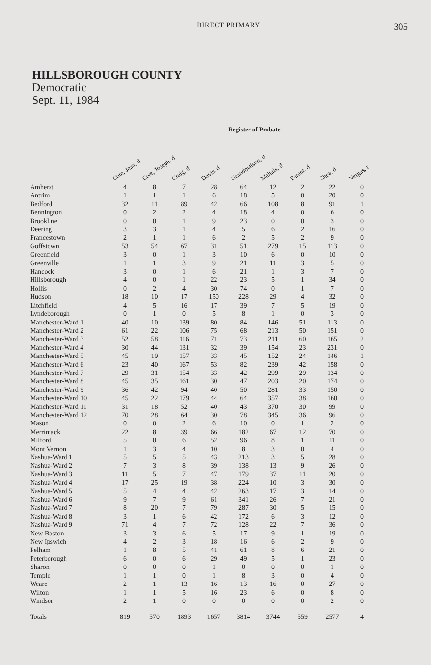DIRECT PRIMARY
305
HILLSBOROUGH COUNTY
Democratic
Sept. 11, 1984
Register of Probate
| | Cote, Jean, d | Cote, Joseph, d | Craig, d | Davis, d | Grandmaison, d | Maltais, d | Parent, d | Shea, d | Vergas, r |
| --- | --- | --- | --- | --- | --- | --- | --- | --- | --- |
| Amherst | 4 | 8 | 7 | 28 | 64 | 12 | 2 | 22 | 0 |
| Antrim | 1 | 1 | 1 | 6 | 18 | 5 | 0 | 20 | 0 |
| Bedford | 32 | 11 | 89 | 42 | 66 | 108 | 8 | 91 | 1 |
| Bennington | 0 | 2 | 2 | 4 | 18 | 4 | 0 | 6 | 0 |
| Brookline | 0 | 0 | 1 | 9 | 23 | 0 | 0 | 3 | 0 |
| Deering | 3 | 3 | 1 | 4 | 5 | 6 | 2 | 16 | 0 |
| Francestown | 2 | 1 | 1 | 6 | 2 | 5 | 2 | 9 | 0 |
| Goffstown | 53 | 54 | 67 | 31 | 51 | 279 | 15 | 113 | 0 |
| Greenfield | 3 | 0 | 1 | 3 | 10 | 6 | 0 | 10 | 0 |
| Greenville | 1 | 1 | 3 | 9 | 21 | 11 | 3 | 5 | 0 |
| Hancock | 3 | 0 | 1 | 6 | 21 | 1 | 3 | 7 | 0 |
| Hillsborough | 4 | 0 | 1 | 22 | 23 | 5 | 1 | 34 | 0 |
| Hollis | 0 | 2 | 4 | 30 | 74 | 0 | 1 | 7 | 0 |
| Hudson | 18 | 10 | 17 | 150 | 228 | 29 | 4 | 32 | 0 |
| Litchfield | 4 | 5 | 16 | 17 | 39 | 7 | 5 | 19 | 0 |
| Lyndeborough | 0 | 1 | 0 | 5 | 8 | 1 | 0 | 3 | 0 |
| Manchester-Ward 1 | 40 | 10 | 139 | 80 | 84 | 146 | 51 | 113 | 0 |
| Manchester-Ward 2 | 61 | 22 | 106 | 75 | 68 | 213 | 50 | 151 | 0 |
| Manchester-Ward 3 | 52 | 58 | 116 | 71 | 73 | 211 | 60 | 165 | 2 |
| Manchester-Ward 4 | 30 | 44 | 131 | 32 | 39 | 154 | 23 | 231 | 0 |
| Manchester-Ward 5 | 45 | 19 | 157 | 33 | 45 | 152 | 24 | 146 | 1 |
| Manchester-Ward 6 | 23 | 40 | 167 | 53 | 82 | 239 | 42 | 158 | 0 |
| Manchester-Ward 7 | 29 | 31 | 154 | 33 | 42 | 299 | 29 | 134 | 0 |
| Manchester-Ward 8 | 45 | 35 | 161 | 30 | 47 | 203 | 20 | 174 | 0 |
| Manchester-Ward 9 | 36 | 42 | 94 | 40 | 50 | 281 | 33 | 150 | 0 |
| Manchester-Ward 10 | 45 | 22 | 179 | 44 | 64 | 357 | 38 | 160 | 0 |
| Manchester-Ward 11 | 31 | 18 | 52 | 40 | 43 | 370 | 30 | 99 | 0 |
| Manchester-Ward 12 | 70 | 28 | 64 | 30 | 78 | 345 | 36 | 96 | 0 |
| Mason | 0 | 0 | 2 | 6 | 10 | 0 | 1 | 2 | 0 |
| Merrimack | 22 | 8 | 39 | 66 | 182 | 67 | 12 | 70 | 0 |
| Milford | 5 | 0 | 6 | 52 | 96 | 8 | 1 | 11 | 0 |
| Mont Vernon | 1 | 3 | 4 | 10 | 8 | 3 | 0 | 4 | 0 |
| Nashua-Ward 1 | 5 | 5 | 5 | 43 | 213 | 3 | 5 | 28 | 0 |
| Nashua-Ward 2 | 7 | 3 | 8 | 39 | 138 | 13 | 9 | 26 | 0 |
| Nashua-Ward 3 | 11 | 5 | 7 | 47 | 179 | 37 | 11 | 20 | 0 |
| Nashua-Ward 4 | 17 | 25 | 19 | 38 | 224 | 10 | 3 | 30 | 0 |
| Nashua-Ward 5 | 5 | 4 | 4 | 42 | 263 | 17 | 3 | 14 | 0 |
| Nashua-Ward 6 | 9 | 7 | 9 | 61 | 341 | 26 | 7 | 21 | 0 |
| Nashua-Ward 7 | 8 | 20 | 7 | 79 | 287 | 30 | 5 | 15 | 0 |
| Nashua-Ward 8 | 3 | 1 | 6 | 42 | 172 | 6 | 3 | 12 | 0 |
| Nashua-Ward 9 | 71 | 4 | 7 | 72 | 128 | 22 | 7 | 36 | 0 |
| New Boston | 3 | 3 | 6 | 5 | 17 | 9 | 1 | 19 | 0 |
| New Ipswich | 4 | 2 | 3 | 18 | 16 | 6 | 2 | 9 | 0 |
| Pelham | 1 | 8 | 5 | 41 | 61 | 8 | 6 | 21 | 0 |
| Peterborough | 6 | 0 | 6 | 29 | 49 | 5 | 1 | 23 | 0 |
| Sharon | 0 | 0 | 0 | 1 | 0 | 0 | 0 | 1 | 0 |
| Temple | 1 | 1 | 0 | 1 | 8 | 3 | 0 | 4 | 0 |
| Weare | 2 | 1 | 13 | 16 | 13 | 16 | 0 | 27 | 0 |
| Wilton | 1 | 1 | 5 | 16 | 23 | 6 | 0 | 8 | 0 |
| Windsor | 2 | 1 | 0 | 0 | 0 | 0 | 0 | 2 | 0 |
| Totals | 819 | 570 | 1893 | 1657 | 3814 | 3744 | 559 | 2577 | 4 |